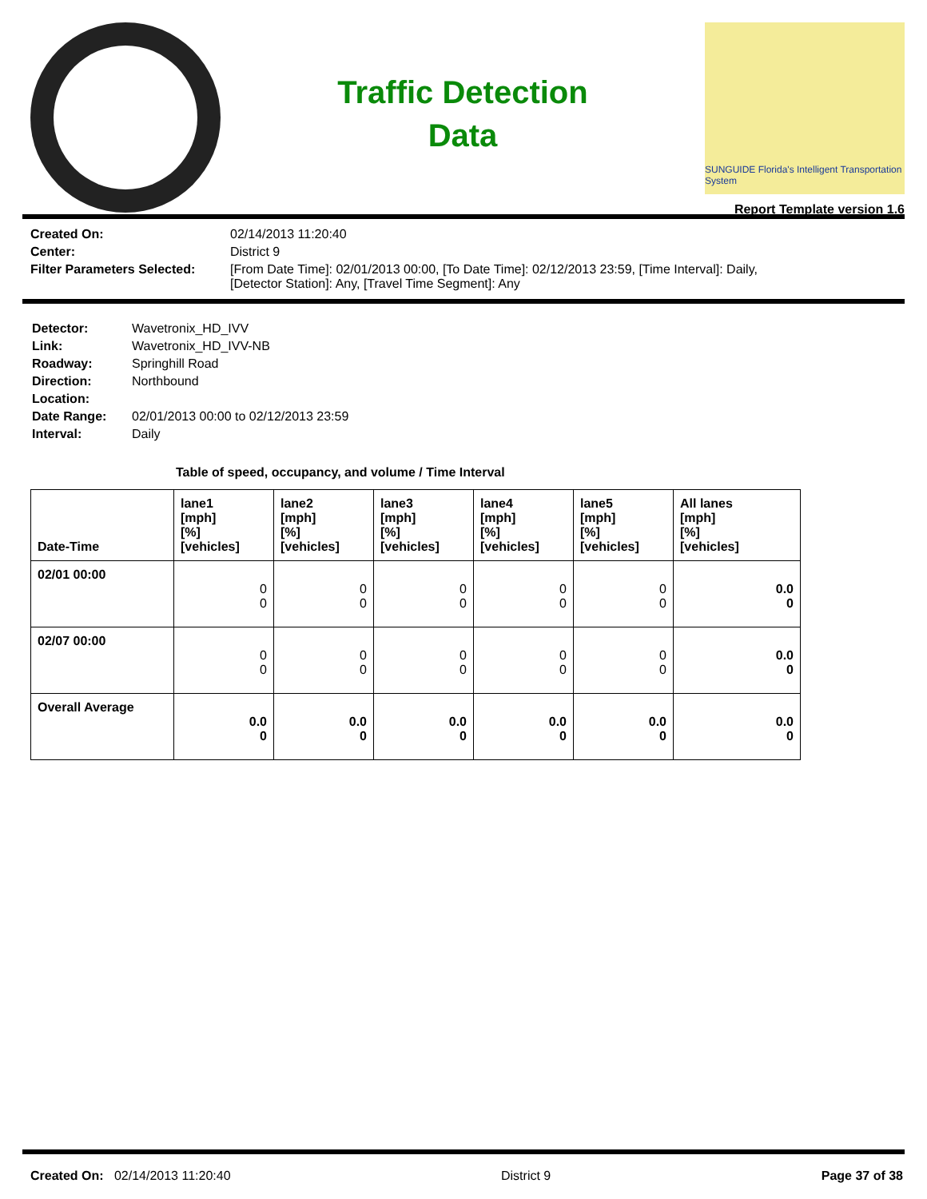Traffic Detection
Data
SUNGUIDE Florida's Intelligent Transportation System
Report Template version 1.6
| Created On: | 02/14/2013 11:20:40 |
| Center: | District 9 |
| Filter Parameters Selected: | [From Date Time]: 02/01/2013 00:00, [To Date Time]: 02/12/2013 23:59, [Time Interval]: Daily, [Detector Station]: Any, [Travel Time Segment]: Any |
| Detector: | Wavetronix_HD_IVV |
| Link: | Wavetronix_HD_IVV-NB |
| Roadway: | Springhill Road |
| Direction: | Northbound |
| Location: | |
| Date Range: | 02/01/2013 00:00 to 02/12/2013 23:59 |
| Interval: | Daily |
Table of speed, occupancy, and volume / Time Interval
| Date-Time | lane1 [mph] [%] [vehicles] | lane2 [mph] [%] [vehicles] | lane3 [mph] [%] [vehicles] | lane4 [mph] [%] [vehicles] | lane5 [mph] [%] [vehicles] | All lanes [mph] [%] [vehicles] |
| --- | --- | --- | --- | --- | --- | --- |
| 02/01 00:00 | 0 0 | 0 0 | 0 0 | 0 0 | 0 0 | 0.0 0 |
| 02/07 00:00 | 0 0 | 0 0 | 0 0 | 0 0 | 0 0 | 0.0 0 |
| Overall Average | 0.0 0 | 0.0 0 | 0.0 0 | 0.0 0 | 0.0 0 | 0.0 0 |
Created On: 02/14/2013 11:20:40 District 9 Page 37 of 38